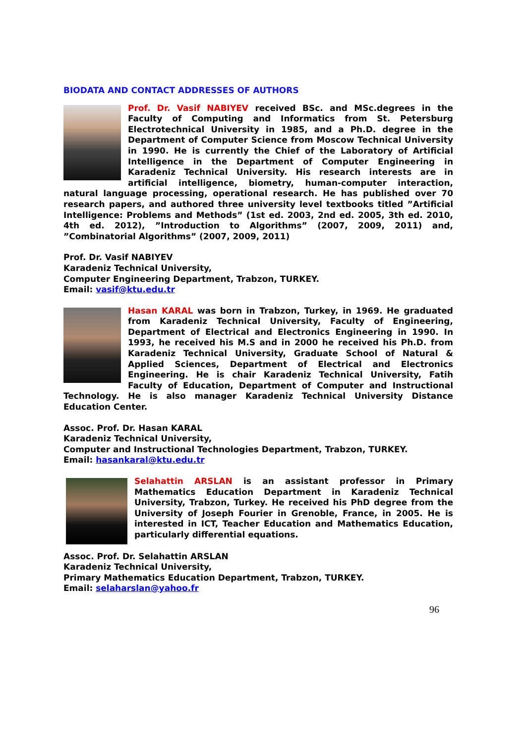BIODATA AND CONTACT ADDRESSES OF AUTHORS
Prof. Dr. Vasif NABIYEV received BSc. and MSc.degrees in the Faculty of Computing and Informatics from St. Petersburg Electrotechnical University in 1985, and a Ph.D. degree in the Department of Computer Science from Moscow Technical University in 1990. He is currently the Chief of the Laboratory of Artificial Intelligence in the Department of Computer Engineering in Karadeniz Technical University. His research interests are in artificial intelligence, biometry, human-computer interaction, natural language processing, operational research. He has published over 70 research papers, and authored three university level textbooks titled ”Artificial Intelligence: Problems and Methods” (1st ed. 2003, 2nd ed. 2005, 3th ed. 2010, 4th ed. 2012), ”Introduction to Algorithms” (2007, 2009, 2011) and, ”Combinatorial Algorithms” (2007, 2009, 2011)
Prof. Dr. Vasif NABIYEV
Karadeniz Technical University,
Computer Engineering Department, Trabzon, TURKEY.
Email: vasif@ktu.edu.tr
Hasan KARAL was born in Trabzon, Turkey, in 1969. He graduated from Karadeniz Technical University, Faculty of Engineering, Department of Electrical and Electronics Engineering in 1990. In 1993, he received his M.S and in 2000 he received his Ph.D. from Karadeniz Technical University, Graduate School of Natural & Applied Sciences, Department of Electrical and Electronics Engineering. He is chair Karadeniz Technical University, Fatih Faculty of Education, Department of Computer and Instructional Technology. He is also manager Karadeniz Technical University Distance Education Center.
Assoc. Prof. Dr. Hasan KARAL
Karadeniz Technical University,
Computer and Instructional Technologies Department, Trabzon, TURKEY.
Email: hasankaral@ktu.edu.tr
Selahattin ARSLAN is an assistant professor in Primary Mathematics Education Department in Karadeniz Technical University, Trabzon, Turkey. He received his PhD degree from the University of Joseph Fourier in Grenoble, France, in 2005. He is interested in ICT, Teacher Education and Mathematics Education, particularly differential equations.
Assoc. Prof. Dr. Selahattin ARSLAN
Karadeniz Technical University,
Primary Mathematics Education Department, Trabzon, TURKEY.
Email: selaharslan@yahoo.fr
96